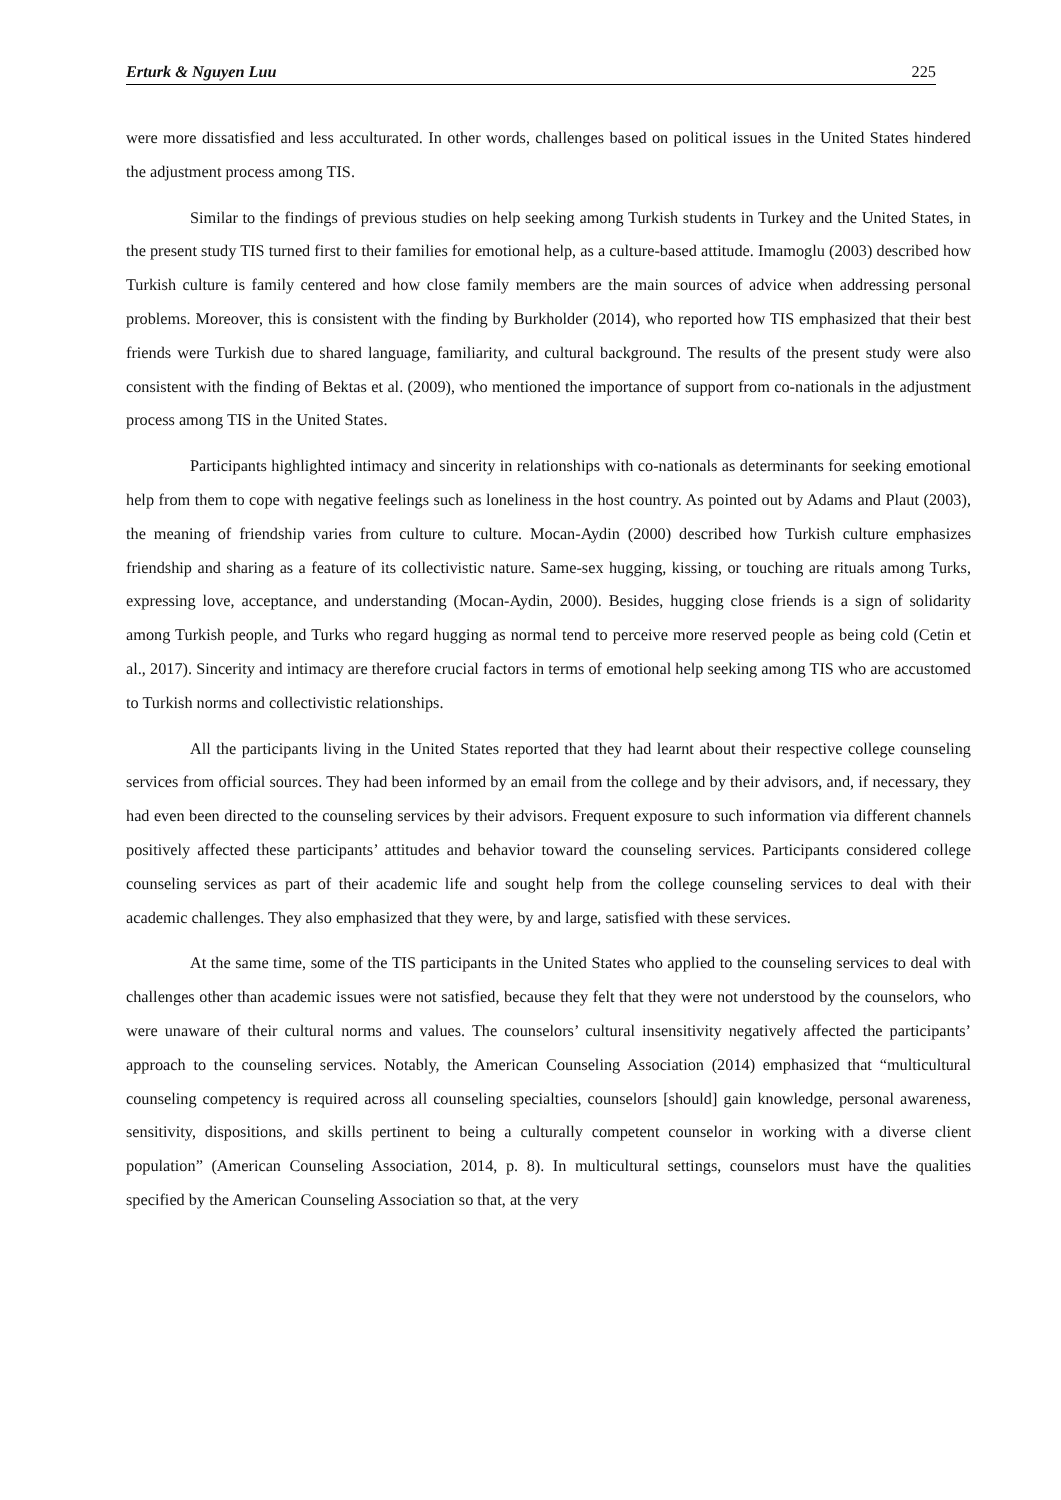Erturk & Nguyen Luu 225
were more dissatisfied and less acculturated. In other words, challenges based on political issues in the United States hindered the adjustment process among TIS.
Similar to the findings of previous studies on help seeking among Turkish students in Turkey and the United States, in the present study TIS turned first to their families for emotional help, as a culture-based attitude. Imamoglu (2003) described how Turkish culture is family centered and how close family members are the main sources of advice when addressing personal problems. Moreover, this is consistent with the finding by Burkholder (2014), who reported how TIS emphasized that their best friends were Turkish due to shared language, familiarity, and cultural background. The results of the present study were also consistent with the finding of Bektas et al. (2009), who mentioned the importance of support from co-nationals in the adjustment process among TIS in the United States.
Participants highlighted intimacy and sincerity in relationships with co-nationals as determinants for seeking emotional help from them to cope with negative feelings such as loneliness in the host country. As pointed out by Adams and Plaut (2003), the meaning of friendship varies from culture to culture. Mocan-Aydin (2000) described how Turkish culture emphasizes friendship and sharing as a feature of its collectivistic nature. Same-sex hugging, kissing, or touching are rituals among Turks, expressing love, acceptance, and understanding (Mocan-Aydin, 2000). Besides, hugging close friends is a sign of solidarity among Turkish people, and Turks who regard hugging as normal tend to perceive more reserved people as being cold (Cetin et al., 2017). Sincerity and intimacy are therefore crucial factors in terms of emotional help seeking among TIS who are accustomed to Turkish norms and collectivistic relationships.
All the participants living in the United States reported that they had learnt about their respective college counseling services from official sources. They had been informed by an email from the college and by their advisors, and, if necessary, they had even been directed to the counseling services by their advisors. Frequent exposure to such information via different channels positively affected these participants’ attitudes and behavior toward the counseling services. Participants considered college counseling services as part of their academic life and sought help from the college counseling services to deal with their academic challenges. They also emphasized that they were, by and large, satisfied with these services.
At the same time, some of the TIS participants in the United States who applied to the counseling services to deal with challenges other than academic issues were not satisfied, because they felt that they were not understood by the counselors, who were unaware of their cultural norms and values. The counselors’ cultural insensitivity negatively affected the participants’ approach to the counseling services. Notably, the American Counseling Association (2014) emphasized that “multicultural counseling competency is required across all counseling specialties, counselors [should] gain knowledge, personal awareness, sensitivity, dispositions, and skills pertinent to being a culturally competent counselor in working with a diverse client population” (American Counseling Association, 2014, p. 8). In multicultural settings, counselors must have the qualities specified by the American Counseling Association so that, at the very